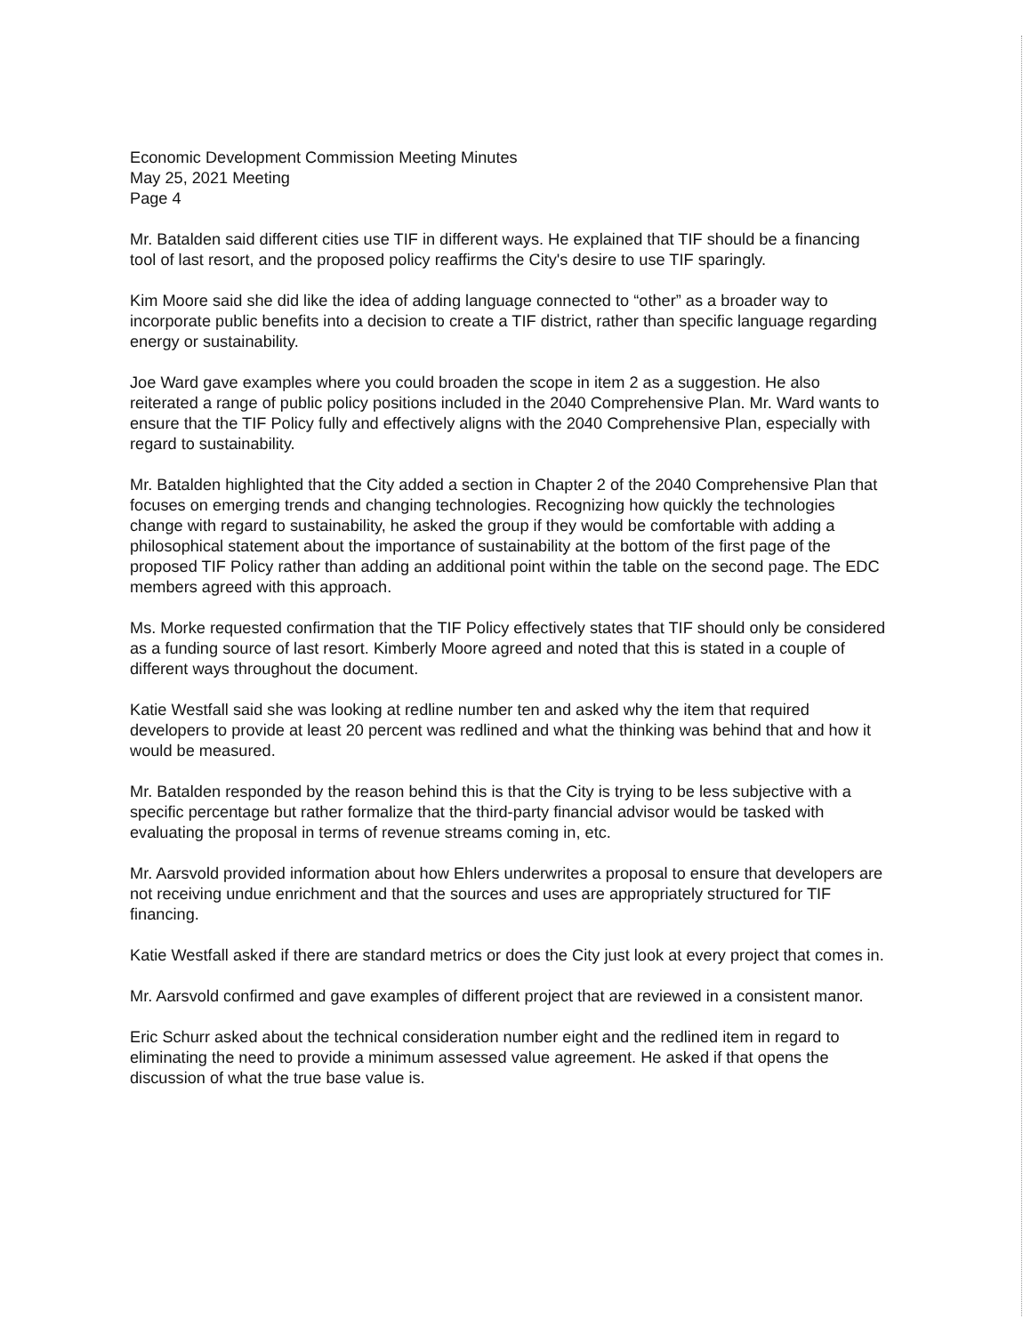Economic Development Commission Meeting Minutes
May 25, 2021 Meeting
Page 4
Mr. Batalden said different cities use TIF in different ways. He explained that TIF should be a financing tool of last resort, and the proposed policy reaffirms the City's desire to use TIF sparingly.
Kim Moore said she did like the idea of adding language connected to “other” as a broader way to incorporate public benefits into a decision to create a TIF district, rather than specific language regarding energy or sustainability.
Joe Ward gave examples where you could broaden the scope in item 2 as a suggestion. He also reiterated a range of public policy positions included in the 2040 Comprehensive Plan. Mr. Ward wants to ensure that the TIF Policy fully and effectively aligns with the 2040 Comprehensive Plan, especially with regard to sustainability.
Mr. Batalden highlighted that the City added a section in Chapter 2 of the 2040 Comprehensive Plan that focuses on emerging trends and changing technologies. Recognizing how quickly the technologies change with regard to sustainability, he asked the group if they would be comfortable with adding a philosophical statement about the importance of sustainability at the bottom of the first page of the proposed TIF Policy rather than adding an additional point within the table on the second page. The EDC members agreed with this approach.
Ms. Morke requested confirmation that the TIF Policy effectively states that TIF should only be considered as a funding source of last resort. Kimberly Moore agreed and noted that this is stated in a couple of different ways throughout the document.
Katie Westfall said she was looking at redline number ten and asked why the item that required developers to provide at least 20 percent was redlined and what the thinking was behind that and how it would be measured.
Mr. Batalden responded by the reason behind this is that the City is trying to be less subjective with a specific percentage but rather formalize that the third-party financial advisor would be tasked with evaluating the proposal in terms of revenue streams coming in, etc.
Mr. Aarsvold provided information about how Ehlers underwrites a proposal to ensure that developers are not receiving undue enrichment and that the sources and uses are appropriately structured for TIF financing.
Katie Westfall asked if there are standard metrics or does the City just look at every project that comes in.
Mr. Aarsvold confirmed and gave examples of different project that are reviewed in a consistent manor.
Eric Schurr asked about the technical consideration number eight and the redlined item in regard to eliminating the need to provide a minimum assessed value agreement. He asked if that opens the discussion of what the true base value is.